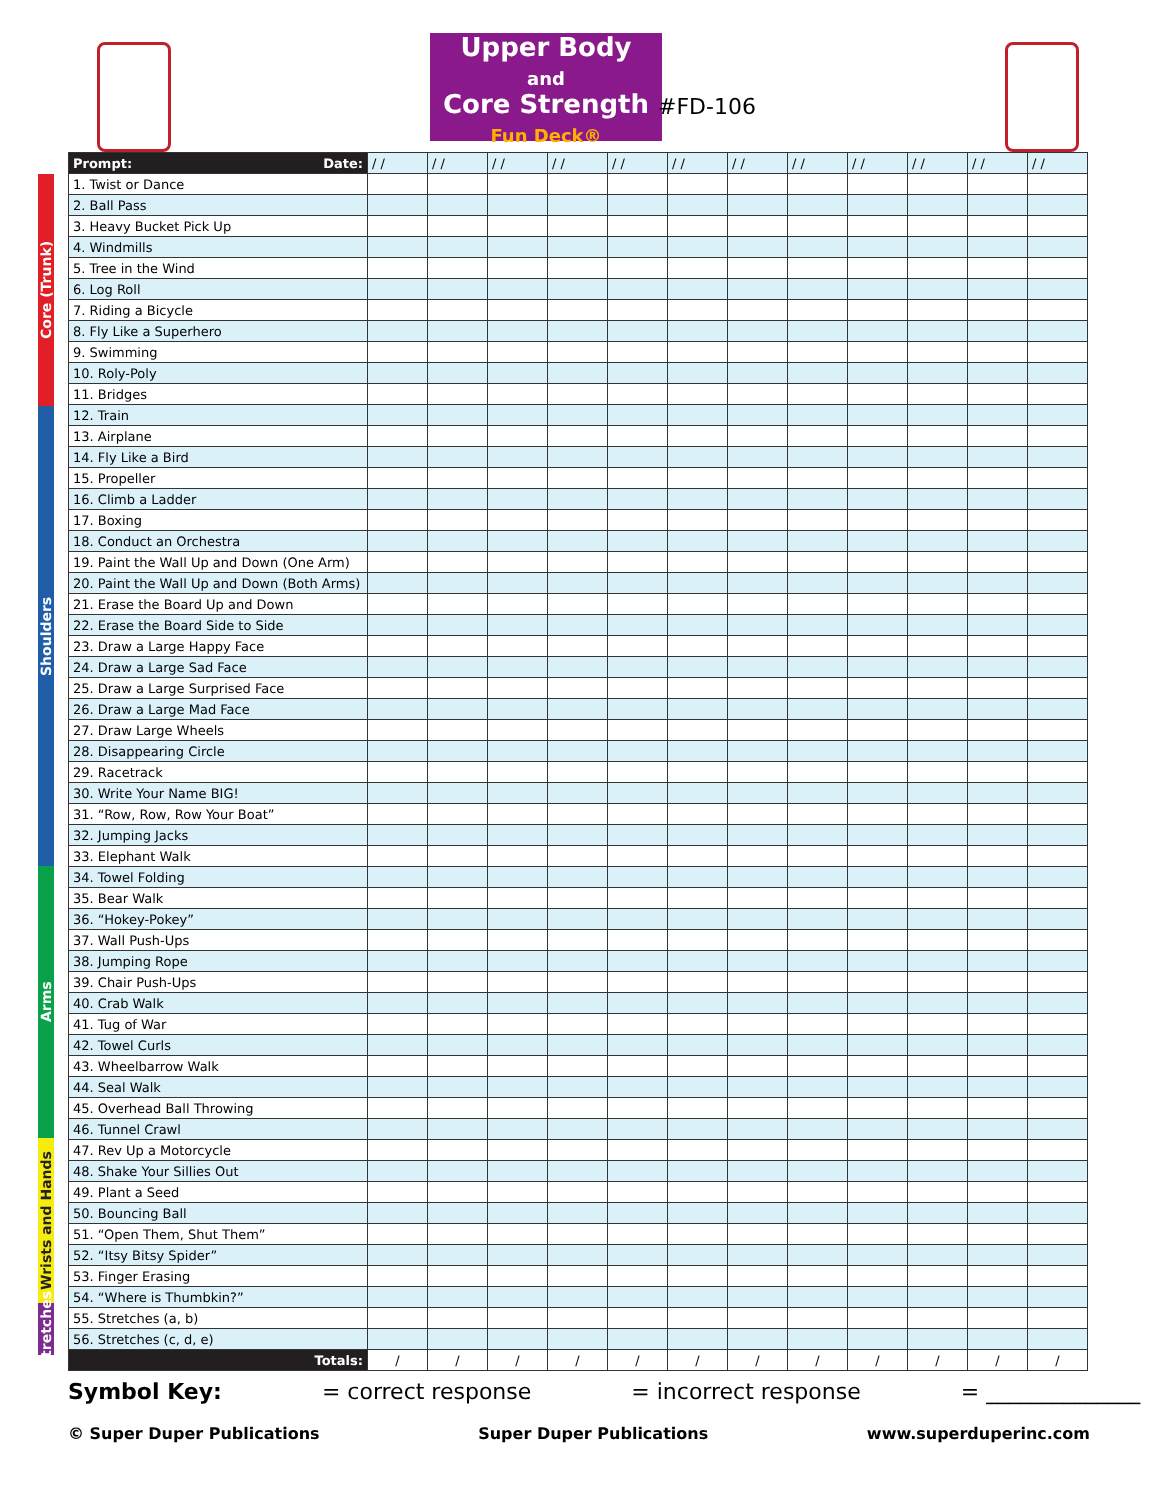Upper Body
and
Core Strength
Fun Deck®
#FD-106
Core (Trunk)
Shoulders
Arms
Wrists and Hands
Stretches
| Prompt: Date: | / / | / / | / / | / / | / / | / / | / / | / / | / / | / / | / / | / / |
| 1. Twist or Dance | | | | | | | | | | | | |
| 2. Ball Pass | | | | | | | | | | | | |
| 3. Heavy Bucket Pick Up | | | | | | | | | | | | |
| 4. Windmills | | | | | | | | | | | | |
| 5. Tree in the Wind | | | | | | | | | | | | |
| 6. Log Roll | | | | | | | | | | | | |
| 7. Riding a Bicycle | | | | | | | | | | | | |
| 8. Fly Like a Superhero | | | | | | | | | | | | |
| 9. Swimming | | | | | | | | | | | | |
| 10. Roly-Poly | | | | | | | | | | | | |
| 11. Bridges | | | | | | | | | | | | |
| 12. Train | | | | | | | | | | | | |
| 13. Airplane | | | | | | | | | | | | |
| 14. Fly Like a Bird | | | | | | | | | | | | |
| 15. Propeller | | | | | | | | | | | | |
| 16. Climb a Ladder | | | | | | | | | | | | |
| 17. Boxing | | | | | | | | | | | | |
| 18. Conduct an Orchestra | | | | | | | | | | | | |
| 19. Paint the Wall Up and Down (One Arm) | | | | | | | | | | | | |
| 20. Paint the Wall Up and Down (Both Arms) | | | | | | | | | | | | |
| 21. Erase the Board Up and Down | | | | | | | | | | | | |
| 22. Erase the Board Side to Side | | | | | | | | | | | | |
| 23. Draw a Large Happy Face | | | | | | | | | | | | |
| 24. Draw a Large Sad Face | | | | | | | | | | | | |
| 25. Draw a Large Surprised Face | | | | | | | | | | | | |
| 26. Draw a Large Mad Face | | | | | | | | | | | | |
| 27. Draw Large Wheels | | | | | | | | | | | | |
| 28. Disappearing Circle | | | | | | | | | | | | |
| 29. Racetrack | | | | | | | | | | | | |
| 30. Write Your Name BIG! | | | | | | | | | | | | |
| 31. “Row, Row, Row Your Boat” | | | | | | | | | | | | |
| 32. Jumping Jacks | | | | | | | | | | | | |
| 33. Elephant Walk | | | | | | | | | | | | |
| 34. Towel Folding | | | | | | | | | | | | |
| 35. Bear Walk | | | | | | | | | | | | |
| 36. “Hokey-Pokey” | | | | | | | | | | | | |
| 37. Wall Push-Ups | | | | | | | | | | | | |
| 38. Jumping Rope | | | | | | | | | | | | |
| 39. Chair Push-Ups | | | | | | | | | | | | |
| 40. Crab Walk | | | | | | | | | | | | |
| 41. Tug of War | | | | | | | | | | | | |
| 42. Towel Curls | | | | | | | | | | | | |
| 43. Wheelbarrow Walk | | | | | | | | | | | | |
| 44. Seal Walk | | | | | | | | | | | | |
| 45. Overhead Ball Throwing | | | | | | | | | | | | |
| 46. Tunnel Crawl | | | | | | | | | | | | |
| 47. Rev Up a Motorcycle | | | | | | | | | | | | |
| 48. Shake Your Sillies Out | | | | | | | | | | | | |
| 49. Plant a Seed | | | | | | | | | | | | |
| 50. Bouncing Ball | | | | | | | | | | | | |
| 51. “Open Them, Shut Them” | | | | | | | | | | | | |
| 52. “Itsy Bitsy Spider” | | | | | | | | | | | | |
| 53. Finger Erasing | | | | | | | | | | | | |
| 54. “Where is Thumbkin?” | | | | | | | | | | | | |
| 55. Stretches (a, b) | | | | | | | | | | | | |
| 56. Stretches (c, d, e) | | | | | | | | | | | | |
| Totals: | / | / | / | / | / | / | / | / | / | / | / | / |
Symbol Key: = correct response = incorrect response = ______________
© Super Duper Publications Super Duper Publications www.superduperinc.com